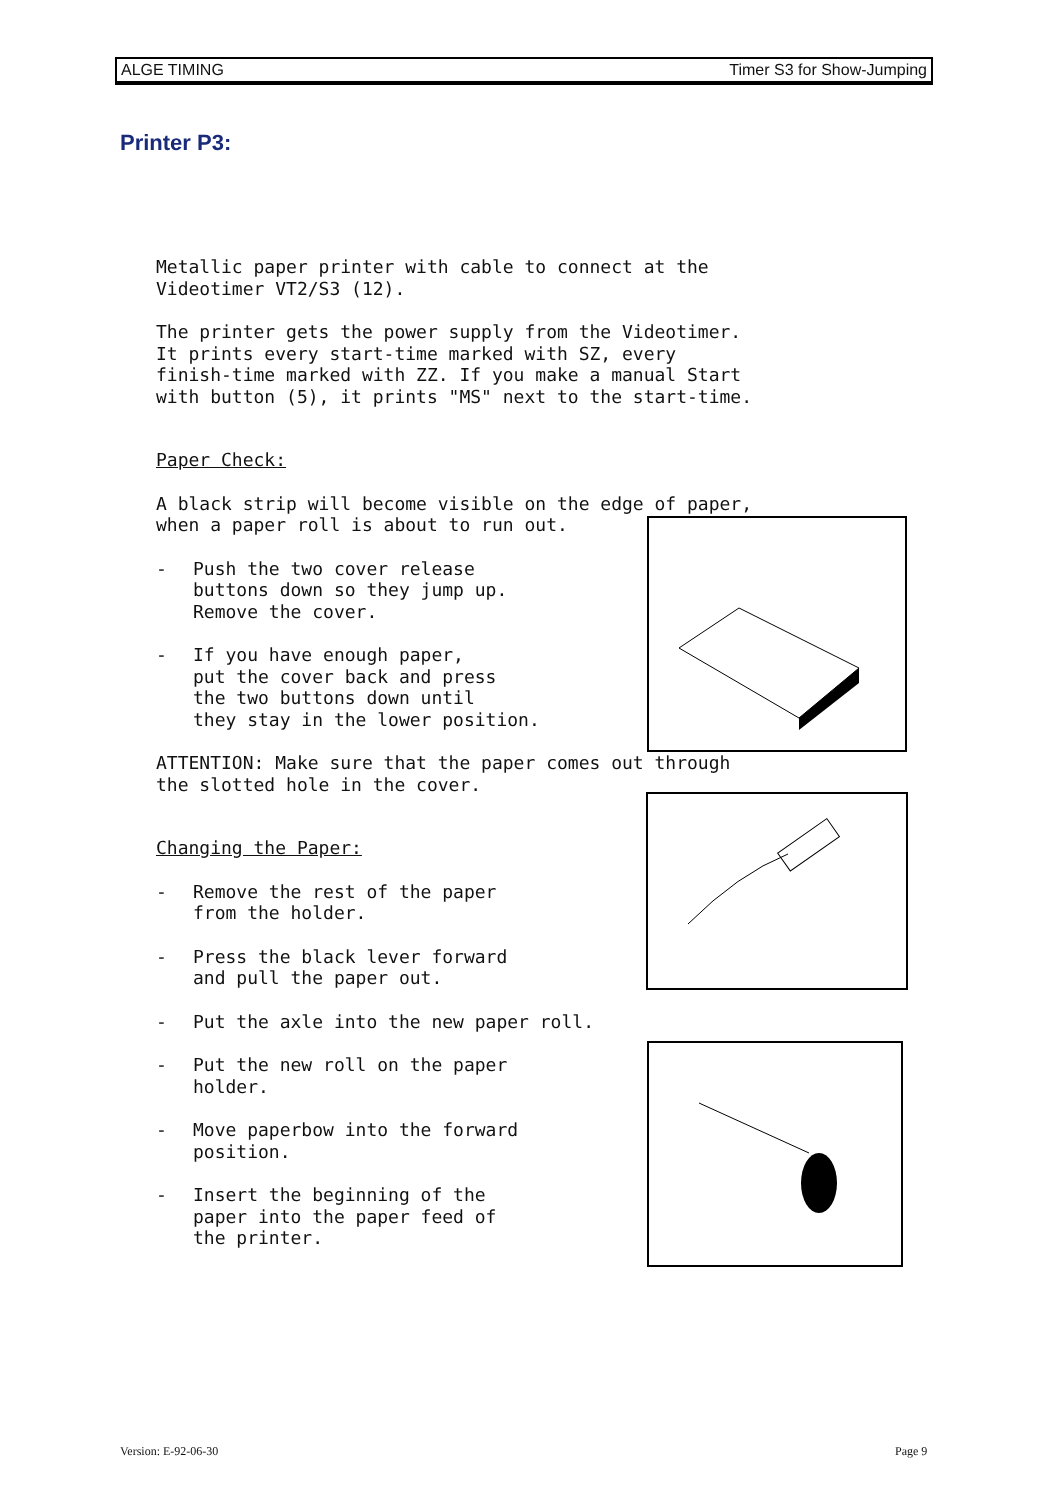ALGE TIMING Timer S3 for Show-Jumping
Printer P3:
Metallic paper printer with cable to connect at the
Videotimer VT2/S3 (12).
The printer gets the power supply from the Videotimer.
It prints every start-time marked with SZ, every
finish-time marked with ZZ. If you make a manual Start
with button (5), it prints "MS" next to the start-time.
Paper Check:
A black strip will become visible on the edge of paper,
when a paper roll is about to run out.
- Push the two cover release
buttons down so they jump up.
Remove the cover.
- If you have enough paper,
put the cover back and press
the two buttons down until
they stay in the lower position.
ATTENTION: Make sure that the paper comes out through
the slotted hole in the cover.
Changing the Paper:
- Remove the rest of the paper
from the holder.
- Press the black lever forward
and pull the paper out.
- Put the axle into the new paper roll.
- Put the new roll on the paper
holder.
- Move paperbow into the forward
position.
- Insert the beginning of the
paper into the paper feed of
the printer.
Version: E-92-06-30 Page 9